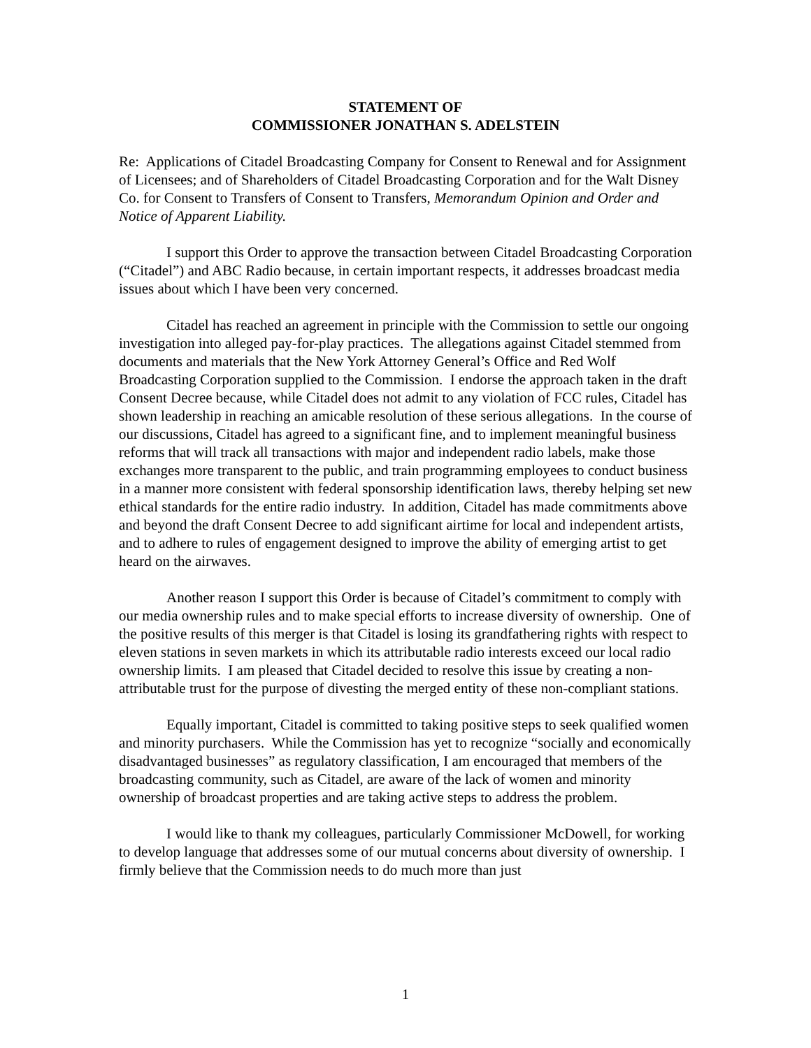STATEMENT OF
COMMISSIONER JONATHAN S. ADELSTEIN
Re: Applications of Citadel Broadcasting Company for Consent to Renewal and for Assignment of Licensees; and of Shareholders of Citadel Broadcasting Corporation and for the Walt Disney Co. for Consent to Transfers of Consent to Transfers, Memorandum Opinion and Order and Notice of Apparent Liability.
I support this Order to approve the transaction between Citadel Broadcasting Corporation (“Citadel”) and ABC Radio because, in certain important respects, it addresses broadcast media issues about which I have been very concerned.
Citadel has reached an agreement in principle with the Commission to settle our ongoing investigation into alleged pay-for-play practices. The allegations against Citadel stemmed from documents and materials that the New York Attorney General’s Office and Red Wolf Broadcasting Corporation supplied to the Commission. I endorse the approach taken in the draft Consent Decree because, while Citadel does not admit to any violation of FCC rules, Citadel has shown leadership in reaching an amicable resolution of these serious allegations. In the course of our discussions, Citadel has agreed to a significant fine, and to implement meaningful business reforms that will track all transactions with major and independent radio labels, make those exchanges more transparent to the public, and train programming employees to conduct business in a manner more consistent with federal sponsorship identification laws, thereby helping set new ethical standards for the entire radio industry. In addition, Citadel has made commitments above and beyond the draft Consent Decree to add significant airtime for local and independent artists, and to adhere to rules of engagement designed to improve the ability of emerging artist to get heard on the airwaves.
Another reason I support this Order is because of Citadel’s commitment to comply with our media ownership rules and to make special efforts to increase diversity of ownership. One of the positive results of this merger is that Citadel is losing its grandfathering rights with respect to eleven stations in seven markets in which its attributable radio interests exceed our local radio ownership limits. I am pleased that Citadel decided to resolve this issue by creating a non-attributable trust for the purpose of divesting the merged entity of these non-compliant stations.
Equally important, Citadel is committed to taking positive steps to seek qualified women and minority purchasers. While the Commission has yet to recognize “socially and economically disadvantaged businesses” as regulatory classification, I am encouraged that members of the broadcasting community, such as Citadel, are aware of the lack of women and minority ownership of broadcast properties and are taking active steps to address the problem.
I would like to thank my colleagues, particularly Commissioner McDowell, for working to develop language that addresses some of our mutual concerns about diversity of ownership. I firmly believe that the Commission needs to do much more than just
1